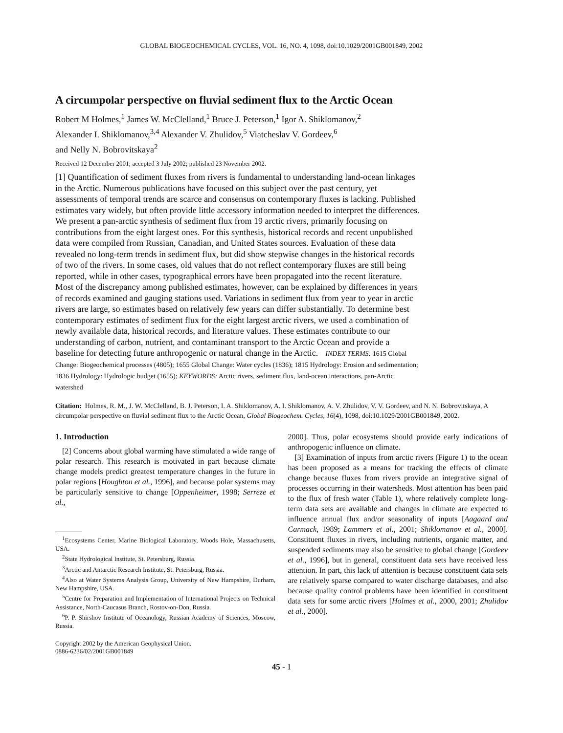GLOBAL BIOGEOCHEMICAL CYCLES, VOL. 16, NO. 4, 1098, doi:10.1029/2001GB001849, 2002
A circumpolar perspective on fluvial sediment flux to the Arctic Ocean
Robert M Holmes,<sup>1</sup> James W. McClelland,<sup>1</sup> Bruce J. Peterson,<sup>1</sup> Igor A. Shiklomanov,<sup>2</sup>
Alexander I. Shiklomanov,<sup>3,4</sup> Alexander V. Zhulidov,<sup>5</sup> Viatcheslav V. Gordeev,<sup>6</sup>
and Nelly N. Bobrovitskaya<sup>2</sup>
Received 12 December 2001; accepted 3 July 2002; published 23 November 2002.
[1] Quantification of sediment fluxes from rivers is fundamental to understanding land-ocean linkages in the Arctic. Numerous publications have focused on this subject over the past century, yet assessments of temporal trends are scarce and consensus on contemporary fluxes is lacking. Published estimates vary widely, but often provide little accessory information needed to interpret the differences. We present a pan-arctic synthesis of sediment flux from 19 arctic rivers, primarily focusing on contributions from the eight largest ones. For this synthesis, historical records and recent unpublished data were compiled from Russian, Canadian, and United States sources. Evaluation of these data revealed no long-term trends in sediment flux, but did show stepwise changes in the historical records of two of the rivers. In some cases, old values that do not reflect contemporary fluxes are still being reported, while in other cases, typographical errors have been propagated into the recent literature. Most of the discrepancy among published estimates, however, can be explained by differences in years of records examined and gauging stations used. Variations in sediment flux from year to year in arctic rivers are large, so estimates based on relatively few years can differ substantially. To determine best contemporary estimates of sediment flux for the eight largest arctic rivers, we used a combination of newly available data, historical records, and literature values. These estimates contribute to our understanding of carbon, nutrient, and contaminant transport to the Arctic Ocean and provide a baseline for detecting future anthropogenic or natural change in the Arctic. INDEX TERMS: 1615 Global Change: Biogeochemical processes (4805); 1655 Global Change: Water cycles (1836); 1815 Hydrology: Erosion and sedimentation; 1836 Hydrology: Hydrologic budget (1655); KEYWORDS: Arctic rivers, sediment flux, land-ocean interactions, pan-Arctic watershed
Citation: Holmes, R. M., J. W. McClelland, B. J. Peterson, I. A. Shiklomanov, A. I. Shiklomanov, A. V. Zhulidov, V. V. Gordeev, and N. N. Bobrovitskaya, A circumpolar perspective on fluvial sediment flux to the Arctic Ocean, Global Biogeochem. Cycles, 16(4), 1098, doi:10.1029/2001GB001849, 2002.
1. Introduction
[2] Concerns about global warming have stimulated a wide range of polar research. This research is motivated in part because climate change models predict greatest temperature changes in the future in polar regions [Houghton et al., 1996], and because polar systems may be particularly sensitive to change [Oppenheimer, 1998; Serreze et al.,
<sup>1</sup> Ecosystems Center, Marine Biological Laboratory, Woods Hole, Massachusetts, USA.
<sup>2</sup> State Hydrological Institute, St. Petersburg, Russia.
<sup>3</sup> Arctic and Antarctic Research Institute, St. Petersburg, Russia.
<sup>4</sup> Also at Water Systems Analysis Group, University of New Hampshire, Durham, New Hampshire, USA.
<sup>5</sup> Centre for Preparation and Implementation of International Projects on Technical Assistance, North-Caucasus Branch, Rostov-on-Don, Russia.
<sup>6</sup> P. P. Shirshov Institute of Oceanology, Russian Academy of Sciences, Moscow, Russia.
Copyright 2002 by the American Geophysical Union.
0886-6236/02/2001GB001849
2000]. Thus, polar ecosystems should provide early indications of anthropogenic influence on climate.
[3] Examination of inputs from arctic rivers (Figure 1) to the ocean has been proposed as a means for tracking the effects of climate change because fluxes from rivers provide an integrative signal of processes occurring in their watersheds. Most attention has been paid to the flux of fresh water (Table 1), where relatively complete long-term data sets are available and changes in climate are expected to influence annual flux and/or seasonality of inputs [Aagaard and Carmack, 1989; Lammers et al., 2001; Shiklomanov et al., 2000]. Constituent fluxes in rivers, including nutrients, organic matter, and suspended sediments may also be sensitive to global change [Gordeev et al., 1996], but in general, constituent data sets have received less attention. In part, this lack of attention is because constituent data sets are relatively sparse compared to water discharge databases, and also because quality control problems have been identified in constituent data sets for some arctic rivers [Holmes et al., 2000, 2001; Zhulidov et al., 2000].
45 - 1